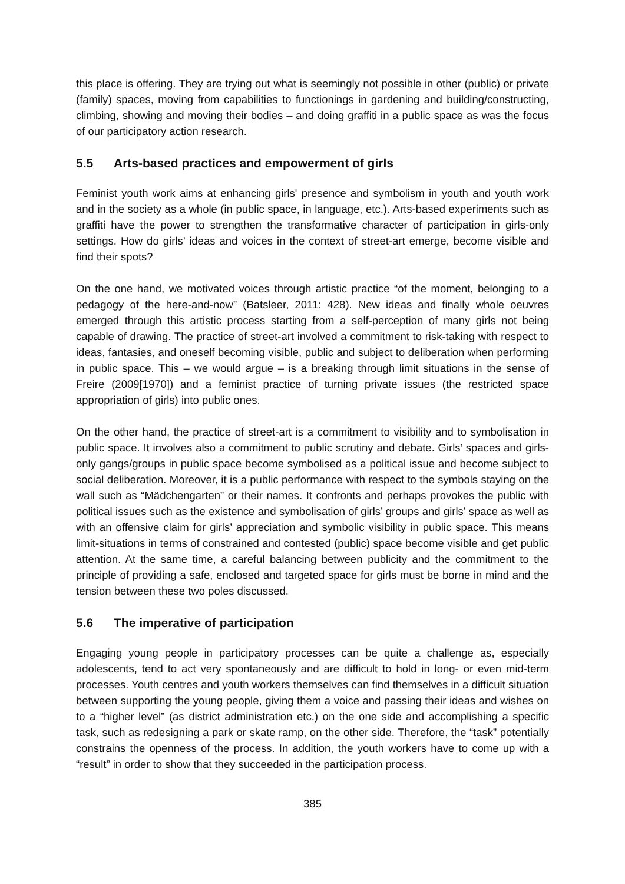this place is offering. They are trying out what is seemingly not possible in other (public) or private (family) spaces, moving from capabilities to functionings in gardening and building/constructing, climbing, showing and moving their bodies – and doing graffiti in a public space as was the focus of our participatory action research.
5.5 Arts-based practices and empowerment of girls
Feminist youth work aims at enhancing girls' presence and symbolism in youth and youth work and in the society as a whole (in public space, in language, etc.). Arts-based experiments such as graffiti have the power to strengthen the transformative character of participation in girls-only settings. How do girls’ ideas and voices in the context of street-art emerge, become visible and find their spots?
On the one hand, we motivated voices through artistic practice “of the moment, belonging to a pedagogy of the here-and-now” (Batsleer, 2011: 428). New ideas and finally whole oeuvres emerged through this artistic process starting from a self-perception of many girls not being capable of drawing. The practice of street-art involved a commitment to risk-taking with respect to ideas, fantasies, and oneself becoming visible, public and subject to deliberation when performing in public space. This – we would argue – is a breaking through limit situations in the sense of Freire (2009[1970]) and a feminist practice of turning private issues (the restricted space appropriation of girls) into public ones.
On the other hand, the practice of street-art is a commitment to visibility and to symbolisation in public space. It involves also a commitment to public scrutiny and debate. Girls’ spaces and girls-only gangs/groups in public space become symbolised as a political issue and become subject to social deliberation. Moreover, it is a public performance with respect to the symbols staying on the wall such as “Mädchengarten” or their names. It confronts and perhaps provokes the public with political issues such as the existence and symbolisation of girls’ groups and girls’ space as well as with an offensive claim for girls’ appreciation and symbolic visibility in public space. This means limit-situations in terms of constrained and contested (public) space become visible and get public attention. At the same time, a careful balancing between publicity and the commitment to the principle of providing a safe, enclosed and targeted space for girls must be borne in mind and the tension between these two poles discussed.
5.6 The imperative of participation
Engaging young people in participatory processes can be quite a challenge as, especially adolescents, tend to act very spontaneously and are difficult to hold in long- or even mid-term processes. Youth centres and youth workers themselves can find themselves in a difficult situation between supporting the young people, giving them a voice and passing their ideas and wishes on to a “higher level” (as district administration etc.) on the one side and accomplishing a specific task, such as redesigning a park or skate ramp, on the other side. Therefore, the “task” potentially constrains the openness of the process. In addition, the youth workers have to come up with a “result” in order to show that they succeeded in the participation process.
385